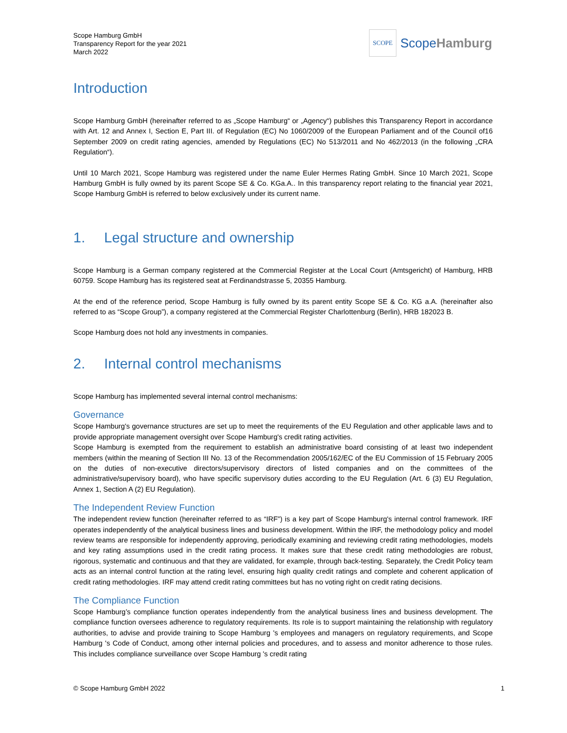Scope Hamburg GmbH
Transparency Report for the year 2021
March 2022
SCOPE
ScopeHamburg
Introduction
Scope Hamburg GmbH (hereinafter referred to as „Scope Hamburg“ or „Agency“) publishes this Transparency Report in accordance with Art. 12 and Annex I, Section E, Part III. of Regulation (EC) No 1060/2009 of the European Parliament and of the Council of16 September 2009 on credit rating agencies, amended by Regulations (EC) No 513/2011 and No 462/2013 (in the following „CRA Regulation“).
Until 10 March 2021, Scope Hamburg was registered under the name Euler Hermes Rating GmbH. Since 10 March 2021, Scope Hamburg GmbH is fully owned by its parent Scope SE & Co. KGa.A.. In this transparency report relating to the financial year 2021, Scope Hamburg GmbH is referred to below exclusively under its current name.
1. Legal structure and ownership
Scope Hamburg is a German company registered at the Commercial Register at the Local Court (Amtsgericht) of Hamburg, HRB 60759. Scope Hamburg has its registered seat at Ferdinandstrasse 5, 20355 Hamburg.
At the end of the reference period, Scope Hamburg is fully owned by its parent entity Scope SE & Co. KG a.A. (hereinafter also referred to as “Scope Group”), a company registered at the Commercial Register Charlottenburg (Berlin), HRB 182023 B.
Scope Hamburg does not hold any investments in companies.
2. Internal control mechanisms
Scope Hamburg has implemented several internal control mechanisms:
Governance
Scope Hamburg's governance structures are set up to meet the requirements of the EU Regulation and other applicable laws and to provide appropriate management oversight over Scope Hamburg's credit rating activities.
Scope Hamburg is exempted from the requirement to establish an administrative board consisting of at least two independent members (within the meaning of Section III No. 13 of the Recommendation 2005/162/EC of the EU Commission of 15 February 2005 on the duties of non-executive directors/supervisory directors of listed companies and on the committees of the administrative/supervisory board), who have specific supervisory duties according to the EU Regulation (Art. 6 (3) EU Regulation, Annex 1, Section A (2) EU Regulation).
The Independent Review Function
The independent review function (hereinafter referred to as “IRF”) is a key part of Scope Hamburg's internal control framework. IRF operates independently of the analytical business lines and business development. Within the IRF, the methodology policy and model review teams are responsible for independently approving, periodically examining and reviewing credit rating methodologies, models and key rating assumptions used in the credit rating process. It makes sure that these credit rating methodologies are robust, rigorous, systematic and continuous and that they are validated, for example, through back-testing. Separately, the Credit Policy team acts as an internal control function at the rating level, ensuring high quality credit ratings and complete and coherent application of credit rating methodologies. IRF may attend credit rating committees but has no voting right on credit rating decisions.
The Compliance Function
Scope Hamburg’s compliance function operates independently from the analytical business lines and business development. The compliance function oversees adherence to regulatory requirements. Its role is to support maintaining the relationship with regulatory authorities, to advise and provide training to Scope Hamburg 's employees and managers on regulatory requirements, and Scope Hamburg 's Code of Conduct, among other internal policies and procedures, and to assess and monitor adherence to those rules. This includes compliance surveillance over Scope Hamburg 's credit rating
© Scope Hamburg GmbH 2022 1